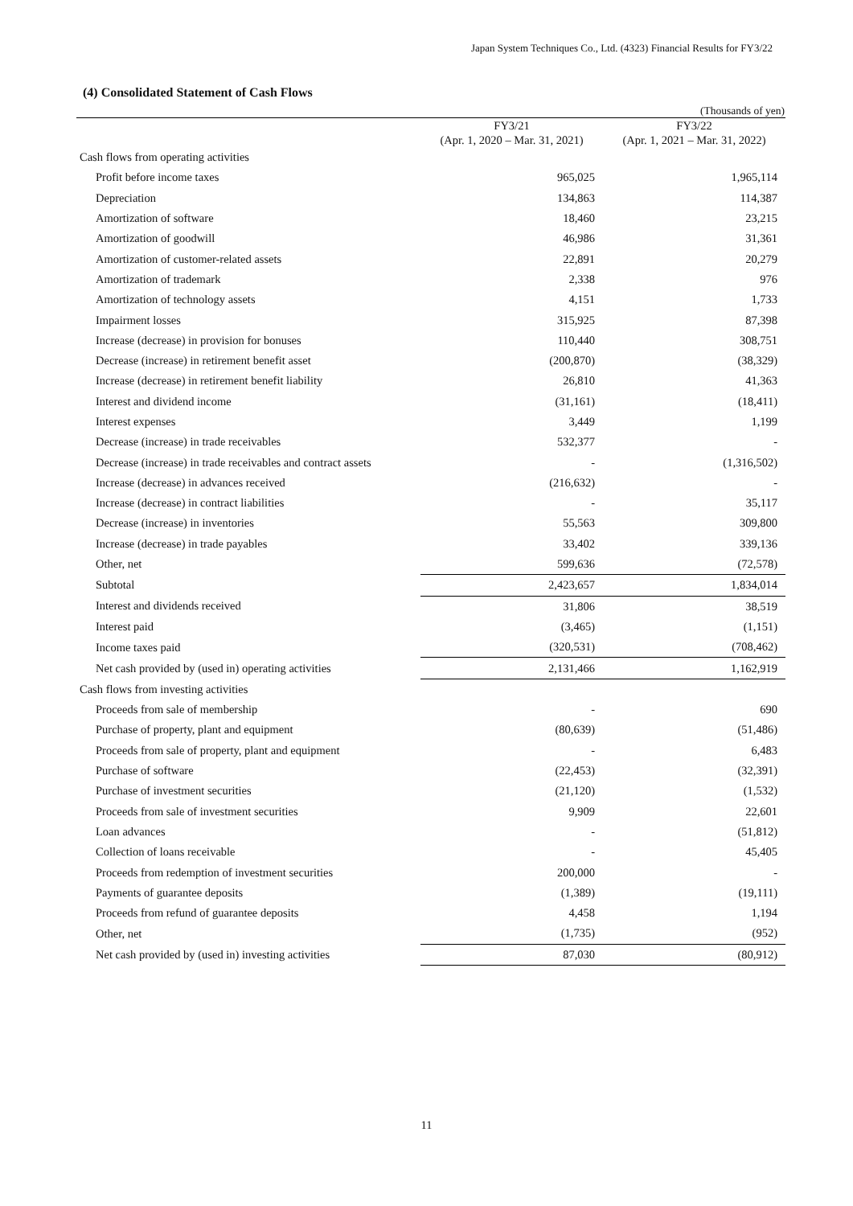Japan System Techniques Co., Ltd. (4323) Financial Results for FY3/22
(4) Consolidated Statement of Cash Flows
(Thousands of yen)
| | FY3/21 (Apr. 1, 2020 – Mar. 31, 2021) | FY3/22 (Apr. 1, 2021 – Mar. 31, 2022) |
| --- | --- | --- |
| Cash flows from operating activities | | |
| Profit before income taxes | 965,025 | 1,965,114 |
| Depreciation | 134,863 | 114,387 |
| Amortization of software | 18,460 | 23,215 |
| Amortization of goodwill | 46,986 | 31,361 |
| Amortization of customer-related assets | 22,891 | 20,279 |
| Amortization of trademark | 2,338 | 976 |
| Amortization of technology assets | 4,151 | 1,733 |
| Impairment losses | 315,925 | 87,398 |
| Increase (decrease) in provision for bonuses | 110,440 | 308,751 |
| Decrease (increase) in retirement benefit asset | (200,870) | (38,329) |
| Increase (decrease) in retirement benefit liability | 26,810 | 41,363 |
| Interest and dividend income | (31,161) | (18,411) |
| Interest expenses | 3,449 | 1,199 |
| Decrease (increase) in trade receivables | 532,377 | - |
| Decrease (increase) in trade receivables and contract assets | - | (1,316,502) |
| Increase (decrease) in advances received | (216,632) | - |
| Increase (decrease) in contract liabilities | - | 35,117 |
| Decrease (increase) in inventories | 55,563 | 309,800 |
| Increase (decrease) in trade payables | 33,402 | 339,136 |
| Other, net | 599,636 | (72,578) |
| Subtotal | 2,423,657 | 1,834,014 |
| Interest and dividends received | 31,806 | 38,519 |
| Interest paid | (3,465) | (1,151) |
| Income taxes paid | (320,531) | (708,462) |
| Net cash provided by (used in) operating activities | 2,131,466 | 1,162,919 |
| Cash flows from investing activities | | |
| Proceeds from sale of membership | - | 690 |
| Purchase of property, plant and equipment | (80,639) | (51,486) |
| Proceeds from sale of property, plant and equipment | - | 6,483 |
| Purchase of software | (22,453) | (32,391) |
| Purchase of investment securities | (21,120) | (1,532) |
| Proceeds from sale of investment securities | 9,909 | 22,601 |
| Loan advances | - | (51,812) |
| Collection of loans receivable | - | 45,405 |
| Proceeds from redemption of investment securities | 200,000 | - |
| Payments of guarantee deposits | (1,389) | (19,111) |
| Proceeds from refund of guarantee deposits | 4,458 | 1,194 |
| Other, net | (1,735) | (952) |
| Net cash provided by (used in) investing activities | 87,030 | (80,912) |
11